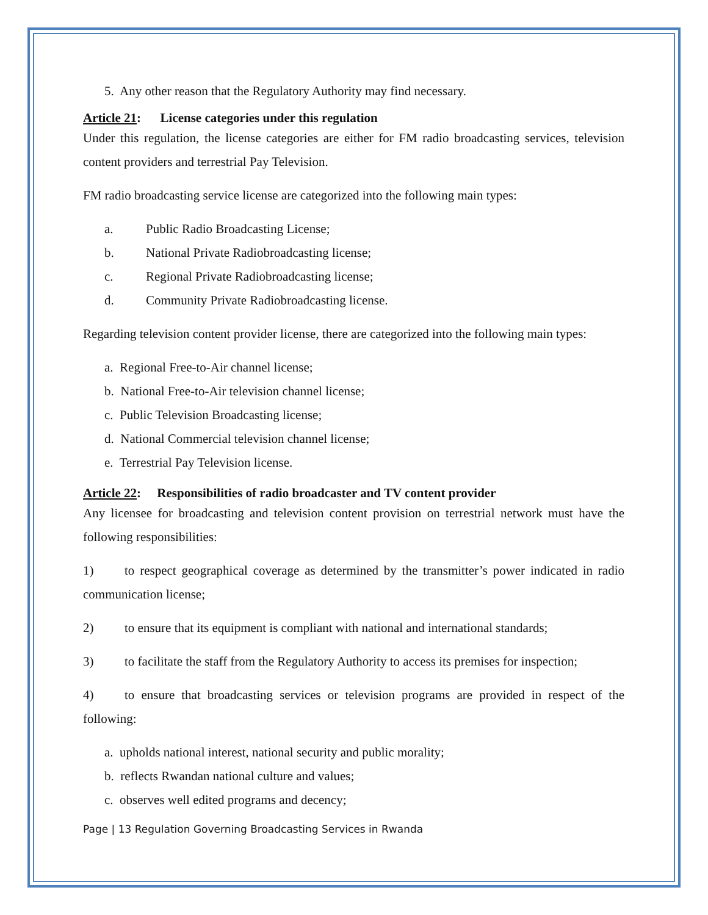5. Any other reason that the Regulatory Authority may find necessary.
Article 21: License categories under this regulation
Under this regulation, the license categories are either for FM radio broadcasting services, television content providers and terrestrial Pay Television.
FM radio broadcasting service license are categorized into the following main types:
a. Public Radio Broadcasting License;
b. National Private Radiobroadcasting license;
c. Regional Private Radiobroadcasting license;
d. Community Private Radiobroadcasting license.
Regarding television content provider license, there are categorized into the following main types:
a. Regional Free-to-Air channel license;
b. National Free-to-Air television channel license;
c. Public Television Broadcasting license;
d. National Commercial television channel license;
e. Terrestrial Pay Television license.
Article 22: Responsibilities of radio broadcaster and TV content provider
Any licensee for broadcasting and television content provision on terrestrial network must have the following responsibilities:
1) to respect geographical coverage as determined by the transmitter’s power indicated in radio communication license;
2) to ensure that its equipment is compliant with national and international standards;
3) to facilitate the staff from the Regulatory Authority to access its premises for inspection;
4) to ensure that broadcasting services or television programs are provided in respect of the following:
a. upholds national interest, national security and public morality;
b. reflects Rwandan national culture and values;
c. observes well edited programs and decency;
Page | 13 Regulation Governing Broadcasting Services in Rwanda